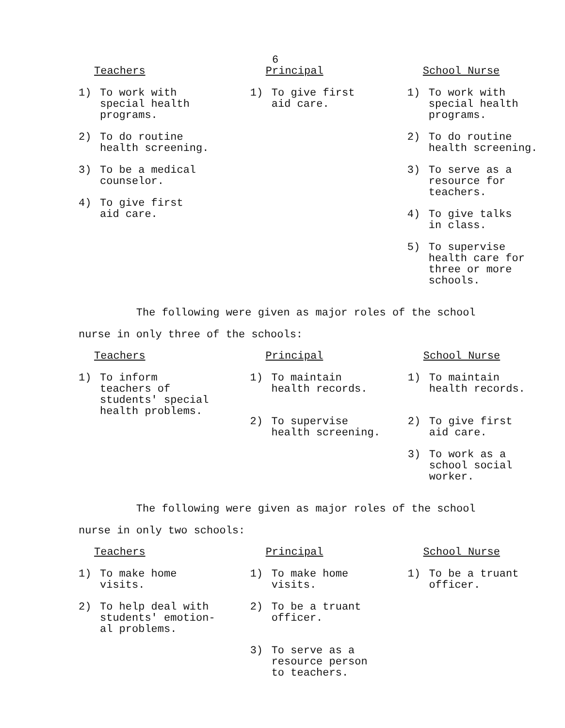6
| Teachers | Principal | School Nurse |
| --- | --- | --- |
| 1) To work with special health programs. 2) To do routine health screening. 3) To be a medical counselor. 4) To give first aid care. | 1) To give first aid care. | 1) To work with special health programs. 2) To do routine health screening. 3) To serve as a resource for teachers. 4) To give talks in class. 5) To supervise health care for three or more schools. |
The following were given as major roles of the school
nurse in only three of the schools:
| Teachers | Principal | School Nurse |
| --- | --- | --- |
| 1) To inform teachers of students' special health problems. | 1) To maintain health records. 2) To supervise health screening. | 1) To maintain health records. 2) To give first aid care. 3) To work as a school social worker. |
The following were given as major roles of the school
nurse in only two schools:
| Teachers | Principal | School Nurse |
| --- | --- | --- |
| 1) To make home visits. 2) To help deal with students' emotion- al problems. | 1) To make home visits. 2) To be a truant officer. 3) To serve as a resource person to teachers. | 1) To be a truant officer. |